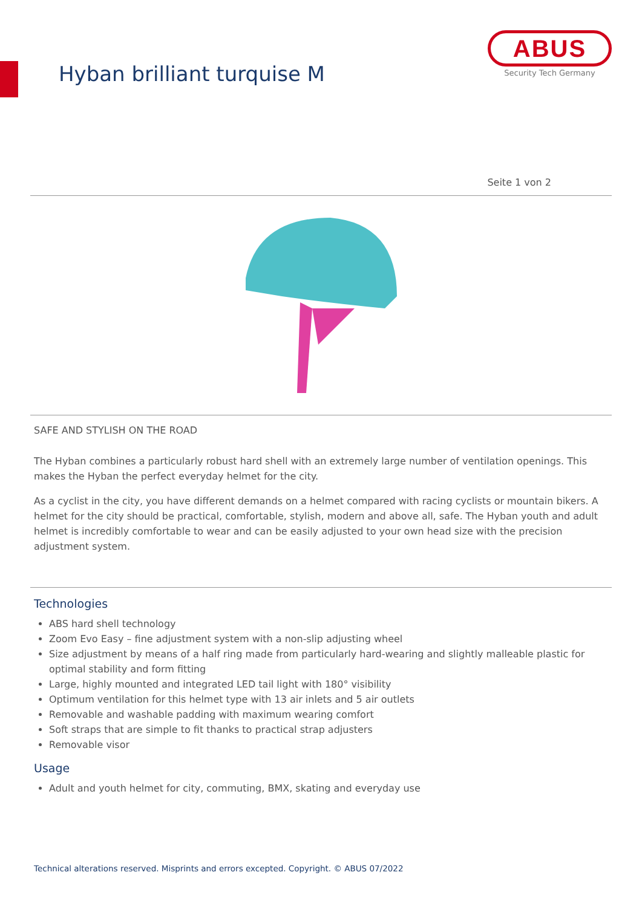Hyban brilliant turquise M
ABUS
Security Tech Germany
Seite 1 von 2
SAFE AND STYLISH ON THE ROAD
The Hyban combines a particularly robust hard shell with an extremely large number of ventilation openings. This makes the Hyban the perfect everyday helmet for the city.
As a cyclist in the city, you have different demands on a helmet compared with racing cyclists or mountain bikers. A helmet for the city should be practical, comfortable, stylish, modern and above all, safe. The Hyban youth and adult helmet is incredibly comfortable to wear and can be easily adjusted to your own head size with the precision adjustment system.
Technologies
ABS hard shell technology
Zoom Evo Easy – fine adjustment system with a non-slip adjusting wheel
Size adjustment by means of a half ring made from particularly hard-wearing and slightly malleable plastic for optimal stability and form fitting
Large, highly mounted and integrated LED tail light with 180° visibility
Optimum ventilation for this helmet type with 13 air inlets and 5 air outlets
Removable and washable padding with maximum wearing comfort
Soft straps that are simple to fit thanks to practical strap adjusters
Removable visor
Usage
Adult and youth helmet for city, commuting, BMX, skating and everyday use
Technical alterations reserved. Misprints and errors excepted. Copyright. © ABUS 07/2022